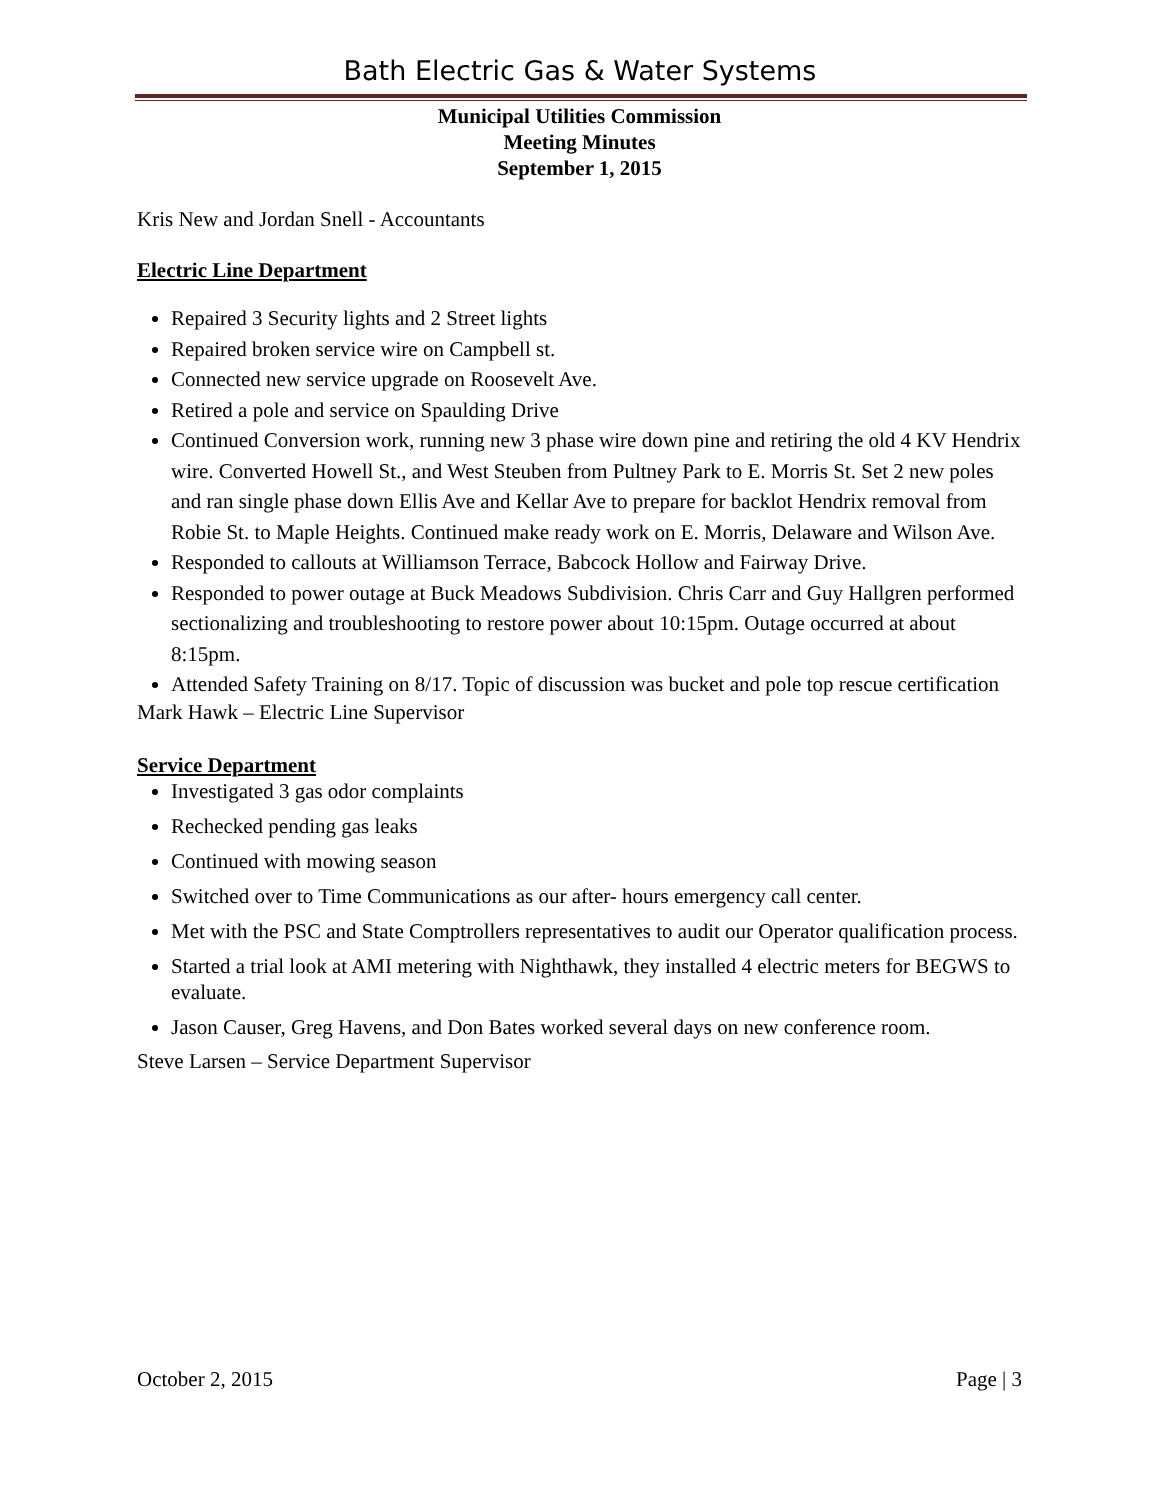Bath Electric Gas & Water Systems
Municipal Utilities Commission
Meeting Minutes
September 1, 2015
Kris New and Jordan Snell - Accountants
Electric Line Department
Repaired 3 Security lights and 2 Street lights
Repaired broken service wire on Campbell st.
Connected new service upgrade on Roosevelt Ave.
Retired a pole and service on Spaulding Drive
Continued Conversion work, running new 3 phase wire down pine and retiring the old 4 KV Hendrix wire. Converted Howell St., and West Steuben from Pultney Park to E. Morris St. Set 2 new poles and ran single phase down Ellis Ave and Kellar Ave to prepare for backlot Hendrix removal from Robie St. to Maple Heights. Continued make ready work on E. Morris, Delaware and Wilson Ave.
Responded to callouts at Williamson Terrace, Babcock Hollow and Fairway Drive.
Responded to power outage at Buck Meadows Subdivision. Chris Carr and Guy Hallgren performed sectionalizing and troubleshooting to restore power about 10:15pm. Outage occurred at about 8:15pm.
Attended Safety Training on 8/17. Topic of discussion was bucket and pole top rescue certification
Mark Hawk – Electric Line Supervisor
Service Department
Investigated 3 gas odor complaints
Rechecked pending gas leaks
Continued with mowing season
Switched over to Time Communications as our after- hours emergency call center.
Met with the PSC and State Comptrollers representatives to audit our Operator qualification process.
Started a trial look at AMI metering with Nighthawk, they installed 4 electric meters for BEGWS to evaluate.
Jason Causer, Greg Havens, and Don Bates worked several days on new conference room.
Steve Larsen – Service Department Supervisor
October 2, 2015 Page | 3